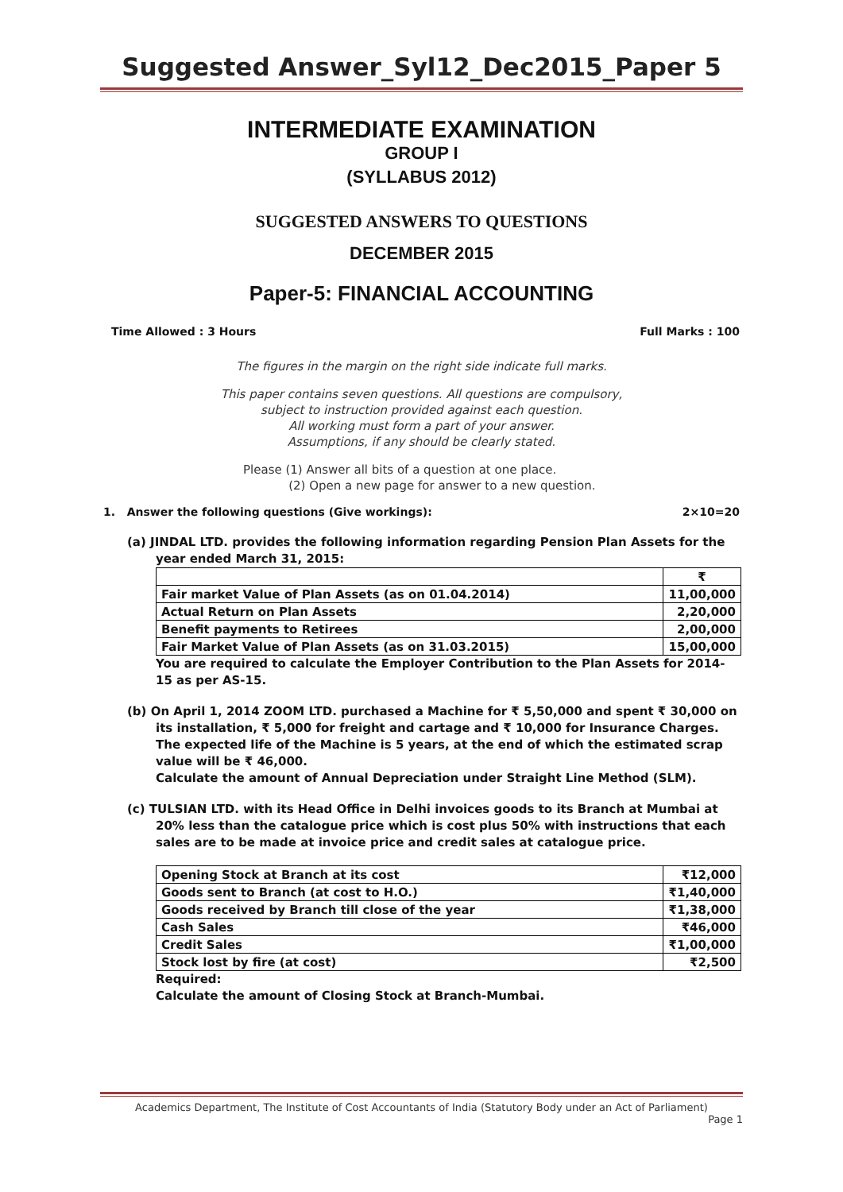Suggested Answer_Syl12_Dec2015_Paper 5
INTERMEDIATE EXAMINATION
GROUP I
(SYLLABUS 2012)
SUGGESTED ANSWERS TO QUESTIONS
DECEMBER 2015
Paper-5: FINANCIAL ACCOUNTING
Time Allowed : 3 Hours Full Marks : 100
The figures in the margin on the right side indicate full marks.
This paper contains seven questions. All questions are compulsory,
subject to instruction provided against each question.
All working must form a part of your answer.
Assumptions, if any should be clearly stated.
Please (1) Answer all bits of a question at one place.
(2) Open a new page for answer to a new question.
1. Answer the following questions (Give workings): 2×10=20
(a) JINDAL LTD. provides the following information regarding Pension Plan Assets for the
year ended March 31, 2015:
| | ₹ |
| Fair market Value of Plan Assets (as on 01.04.2014) | 11,00,000 |
| Actual Return on Plan Assets | 2,20,000 |
| Benefit payments to Retirees | 2,00,000 |
| Fair Market Value of Plan Assets (as on 31.03.2015) | 15,00,000 |
You are required to calculate the Employer Contribution to the Plan Assets for 2014-15 as per AS-15.
(b) On April 1, 2014 ZOOM LTD. purchased a Machine for ₹ 5,50,000 and spent ₹ 30,000 on
its installation, ₹ 5,000 for freight and cartage and ₹ 10,000 for Insurance Charges.
The expected life of the Machine is 5 years, at the end of which the estimated scrap value will be ₹ 46,000.
Calculate the amount of Annual Depreciation under Straight Line Method (SLM).
(c) TULSIAN LTD. with its Head Office in Delhi invoices goods to its Branch at Mumbai at
20% less than the catalogue price which is cost plus 50% with instructions that each sales are to be made at invoice price and credit sales at catalogue price.
| Opening Stock at Branch at its cost | ₹12,000 |
| Goods sent to Branch (at cost to H.O.) | ₹1,40,000 |
| Goods received by Branch till close of the year | ₹1,38,000 |
| Cash Sales | ₹46,000 |
| Credit Sales | ₹1,00,000 |
| Stock lost by fire (at cost) | ₹2,500 |
Required:
Calculate the amount of Closing Stock at Branch-Mumbai.
Academics Department, The Institute of Cost Accountants of India (Statutory Body under an Act of Parliament)
Page 1